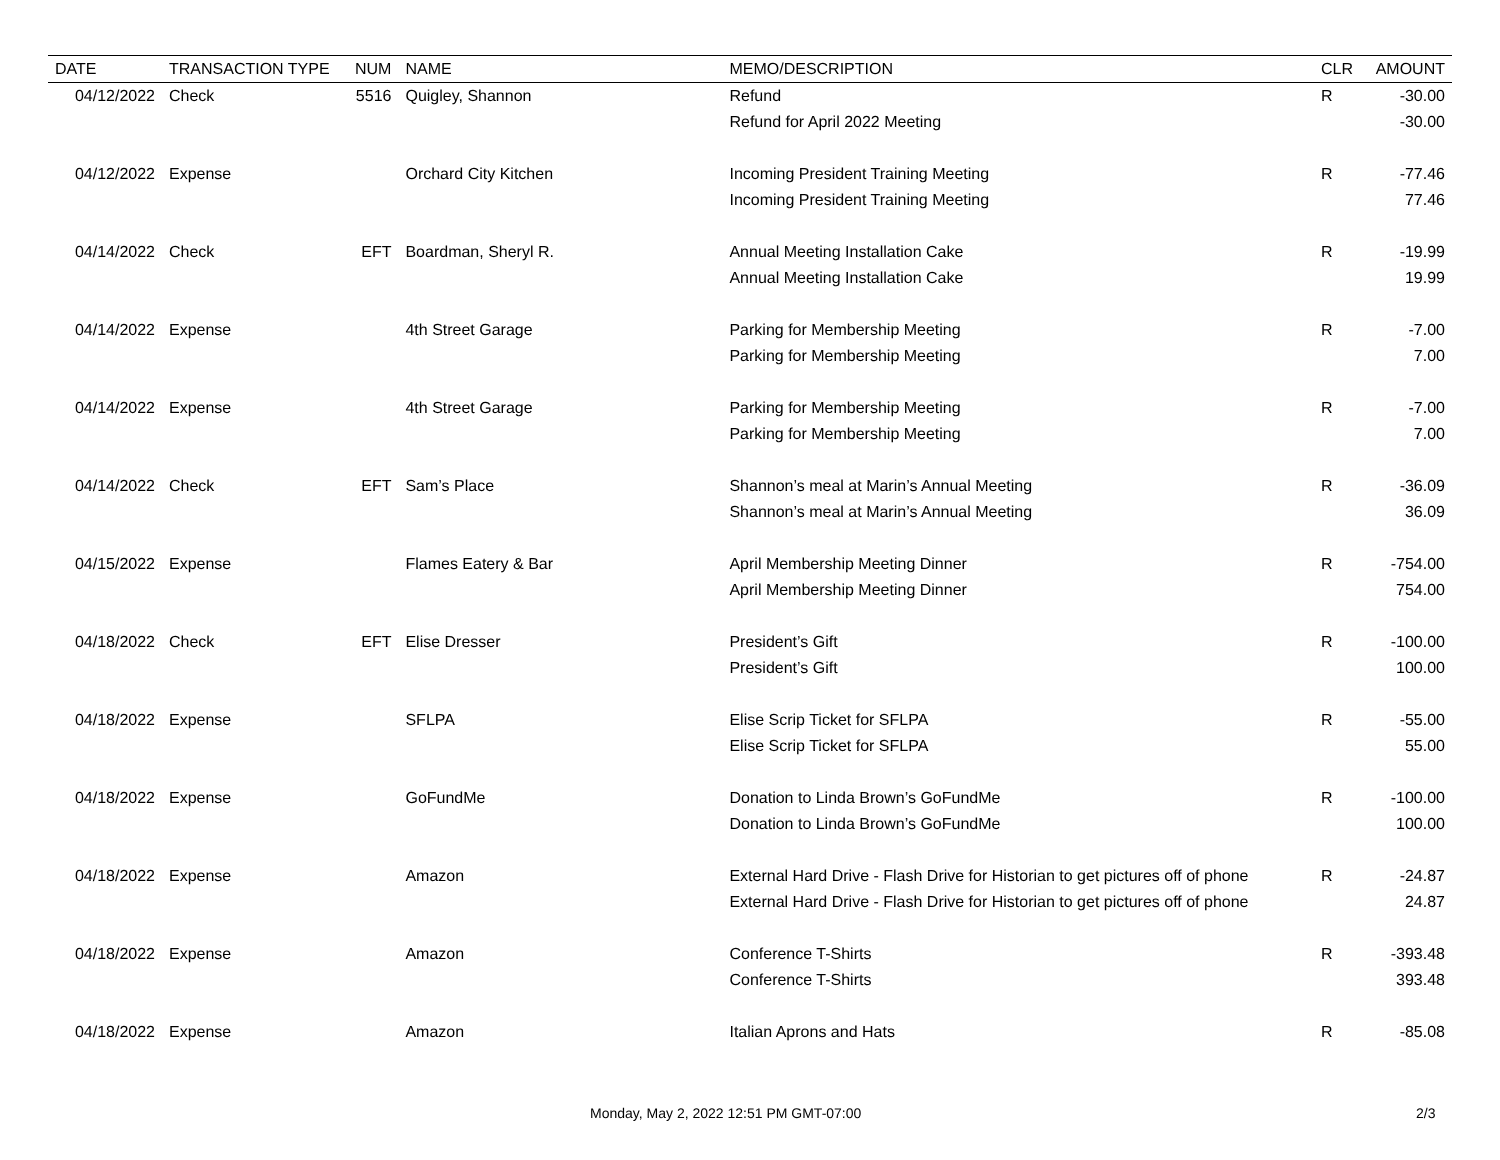| DATE | TRANSACTION TYPE | NUM | NAME | MEMO/DESCRIPTION | CLR | AMOUNT |
| --- | --- | --- | --- | --- | --- | --- |
| 04/12/2022 | Check | 5516 | Quigley, Shannon | Refund | R | -30.00 |
| | | | | Refund for April 2022 Meeting | | -30.00 |
| 04/12/2022 | Expense | | Orchard City Kitchen | Incoming President Training Meeting | R | -77.46 |
| | | | | Incoming President Training Meeting | | 77.46 |
| 04/14/2022 | Check | EFT | Boardman, Sheryl R. | Annual Meeting Installation Cake | R | -19.99 |
| | | | | Annual Meeting Installation Cake | | 19.99 |
| 04/14/2022 | Expense | | 4th Street Garage | Parking for Membership Meeting | R | -7.00 |
| | | | | Parking for Membership Meeting | | 7.00 |
| 04/14/2022 | Expense | | 4th Street Garage | Parking for Membership Meeting | R | -7.00 |
| | | | | Parking for Membership Meeting | | 7.00 |
| 04/14/2022 | Check | EFT | Sam’s Place | Shannon’s meal at Marin’s Annual Meeting | R | -36.09 |
| | | | | Shannon’s meal at Marin’s Annual Meeting | | 36.09 |
| 04/15/2022 | Expense | | Flames Eatery & Bar | April Membership Meeting Dinner | R | -754.00 |
| | | | | April Membership Meeting Dinner | | 754.00 |
| 04/18/2022 | Check | EFT | Elise Dresser | President’s Gift | R | -100.00 |
| | | | | President’s Gift | | 100.00 |
| 04/18/2022 | Expense | | SFLPA | Elise Scrip Ticket for SFLPA | R | -55.00 |
| | | | | Elise Scrip Ticket for SFLPA | | 55.00 |
| 04/18/2022 | Expense | | GoFundMe | Donation to Linda Brown’s GoFundMe | R | -100.00 |
| | | | | Donation to Linda Brown’s GoFundMe | | 100.00 |
| 04/18/2022 | Expense | | Amazon | External Hard Drive - Flash Drive for Historian to get pictures off of phone | R | -24.87 |
| | | | | External Hard Drive - Flash Drive for Historian to get pictures off of phone | | 24.87 |
| 04/18/2022 | Expense | | Amazon | Conference T-Shirts | R | -393.48 |
| | | | | Conference T-Shirts | | 393.48 |
| 04/18/2022 | Expense | | Amazon | Italian Aprons and Hats | R | -85.08 |
Monday, May 2, 2022 12:51 PM GMT-07:00 2/3